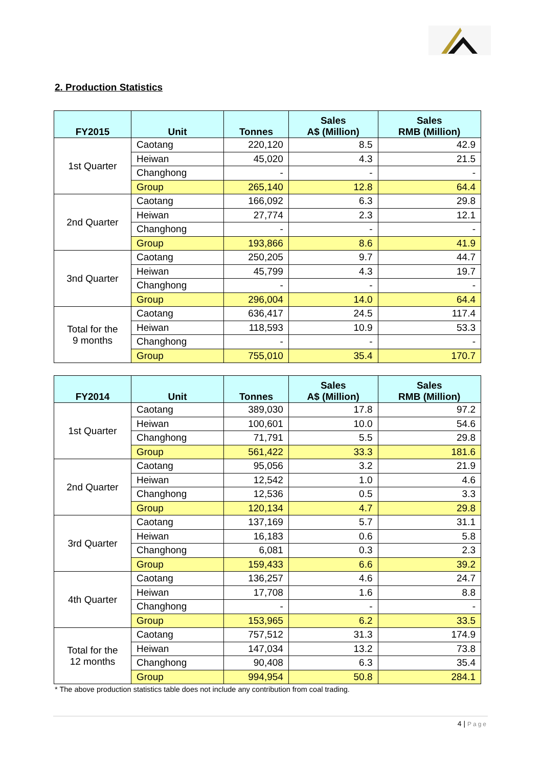2. Production Statistics
| FY2015 | Unit | Tonnes | Sales A$ (Million) | Sales RMB (Million) |
| --- | --- | --- | --- | --- |
| 1st Quarter | Caotang | 220,120 | 8.5 | 42.9 |
| | Heiwan | 45,020 | 4.3 | 21.5 |
| | Changhong | - | - | - |
| | Group | 265,140 | 12.8 | 64.4 |
| 2nd Quarter | Caotang | 166,092 | 6.3 | 29.8 |
| | Heiwan | 27,774 | 2.3 | 12.1 |
| | Changhong | - | - | - |
| | Group | 193,866 | 8.6 | 41.9 |
| 3nd Quarter | Caotang | 250,205 | 9.7 | 44.7 |
| | Heiwan | 45,799 | 4.3 | 19.7 |
| | Changhong | - | - | - |
| | Group | 296,004 | 14.0 | 64.4 |
| Total for the 9 months | Caotang | 636,417 | 24.5 | 117.4 |
| | Heiwan | 118,593 | 10.9 | 53.3 |
| | Changhong | - | - | - |
| | Group | 755,010 | 35.4 | 170.7 |
| FY2014 | Unit | Tonnes | Sales A$ (Million) | Sales RMB (Million) |
| --- | --- | --- | --- | --- |
| 1st Quarter | Caotang | 389,030 | 17.8 | 97.2 |
| | Heiwan | 100,601 | 10.0 | 54.6 |
| | Changhong | 71,791 | 5.5 | 29.8 |
| | Group | 561,422 | 33.3 | 181.6 |
| 2nd Quarter | Caotang | 95,056 | 3.2 | 21.9 |
| | Heiwan | 12,542 | 1.0 | 4.6 |
| | Changhong | 12,536 | 0.5 | 3.3 |
| | Group | 120,134 | 4.7 | 29.8 |
| 3rd Quarter | Caotang | 137,169 | 5.7 | 31.1 |
| | Heiwan | 16,183 | 0.6 | 5.8 |
| | Changhong | 6,081 | 0.3 | 2.3 |
| | Group | 159,433 | 6.6 | 39.2 |
| 4th Quarter | Caotang | 136,257 | 4.6 | 24.7 |
| | Heiwan | 17,708 | 1.6 | 8.8 |
| | Changhong | - | - | - |
| | Group | 153,965 | 6.2 | 33.5 |
| Total for the 12 months | Caotang | 757,512 | 31.3 | 174.9 |
| | Heiwan | 147,034 | 13.2 | 73.8 |
| | Changhong | 90,408 | 6.3 | 35.4 |
| | Group | 994,954 | 50.8 | 284.1 |
* The above production statistics table does not include any contribution from coal trading.
4 | Page